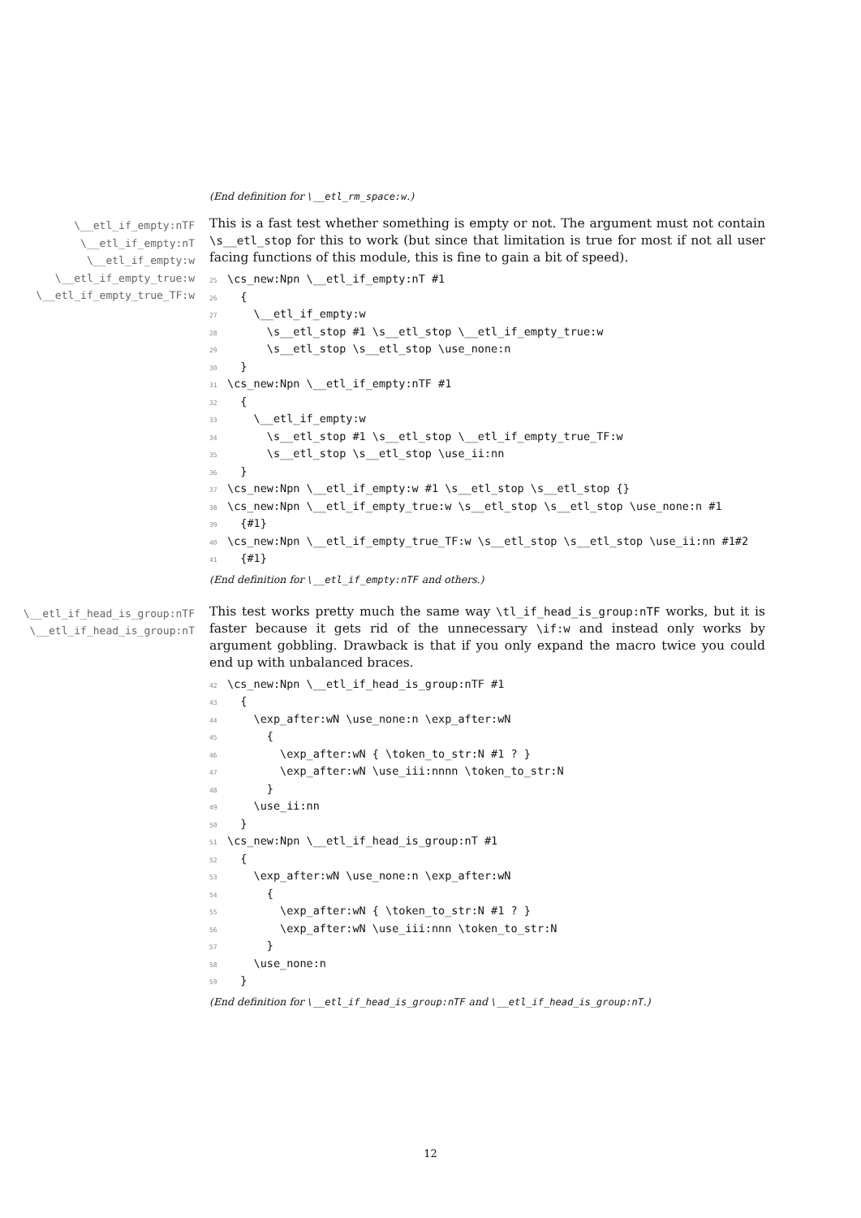(End definition for \__etl_rm_space:w.)
\__etl_if_empty:nTF
\__etl_if_empty:nT
\__etl_if_empty:w
\__etl_if_empty_true:w
\__etl_if_empty_true_TF:w
This is a fast test whether something is empty or not. The argument must not contain \s__etl_stop for this to work (but since that limitation is true for most if not all user facing functions of this module, this is fine to gain a bit of speed).
25\cs_new:Npn \__etl_if_empty:nT #1
26  {
27    \__etl_if_empty:w
28      \s__etl_stop #1 \s__etl_stop \__etl_if_empty_true:w
29      \s__etl_stop \s__etl_stop \use_none:n
30  }
31\cs_new:Npn \__etl_if_empty:nTF #1
32  {
33    \__etl_if_empty:w
34      \s__etl_stop #1 \s__etl_stop \__etl_if_empty_true_TF:w
35      \s__etl_stop \s__etl_stop \use_ii:nn
36  }
37\cs_new:Npn \__etl_if_empty:w #1 \s__etl_stop \s__etl_stop {}
38\cs_new:Npn \__etl_if_empty_true:w \s__etl_stop \s__etl_stop \use_none:n #1
39  {#1}
40\cs_new:Npn \__etl_if_empty_true_TF:w \s__etl_stop \s__etl_stop \use_ii:nn #1#2
41  {#1}
(End definition for \__etl_if_empty:nTF and others.)
\__etl_if_head_is_group:nTF
\__etl_if_head_is_group:nT
This test works pretty much the same way \tl_if_head_is_group:nTF works, but it is faster because it gets rid of the unnecessary \if:w and instead only works by argument gobbling. Drawback is that if you only expand the macro twice you could end up with unbalanced braces.
42\cs_new:Npn \__etl_if_head_is_group:nTF #1
43  {
44    \exp_after:wN \use_none:n \exp_after:wN
45      {
46        \exp_after:wN { \token_to_str:N #1 ? }
47        \exp_after:wN \use_iii:nnnn \token_to_str:N
48      }
49    \use_ii:nn
50  }
51\cs_new:Npn \__etl_if_head_is_group:nT #1
52  {
53    \exp_after:wN \use_none:n \exp_after:wN
54      {
55        \exp_after:wN { \token_to_str:N #1 ? }
56        \exp_after:wN \use_iii:nnn \token_to_str:N
57      }
58    \use_none:n
59  }
(End definition for \__etl_if_head_is_group:nTF and \__etl_if_head_is_group:nT.)
12